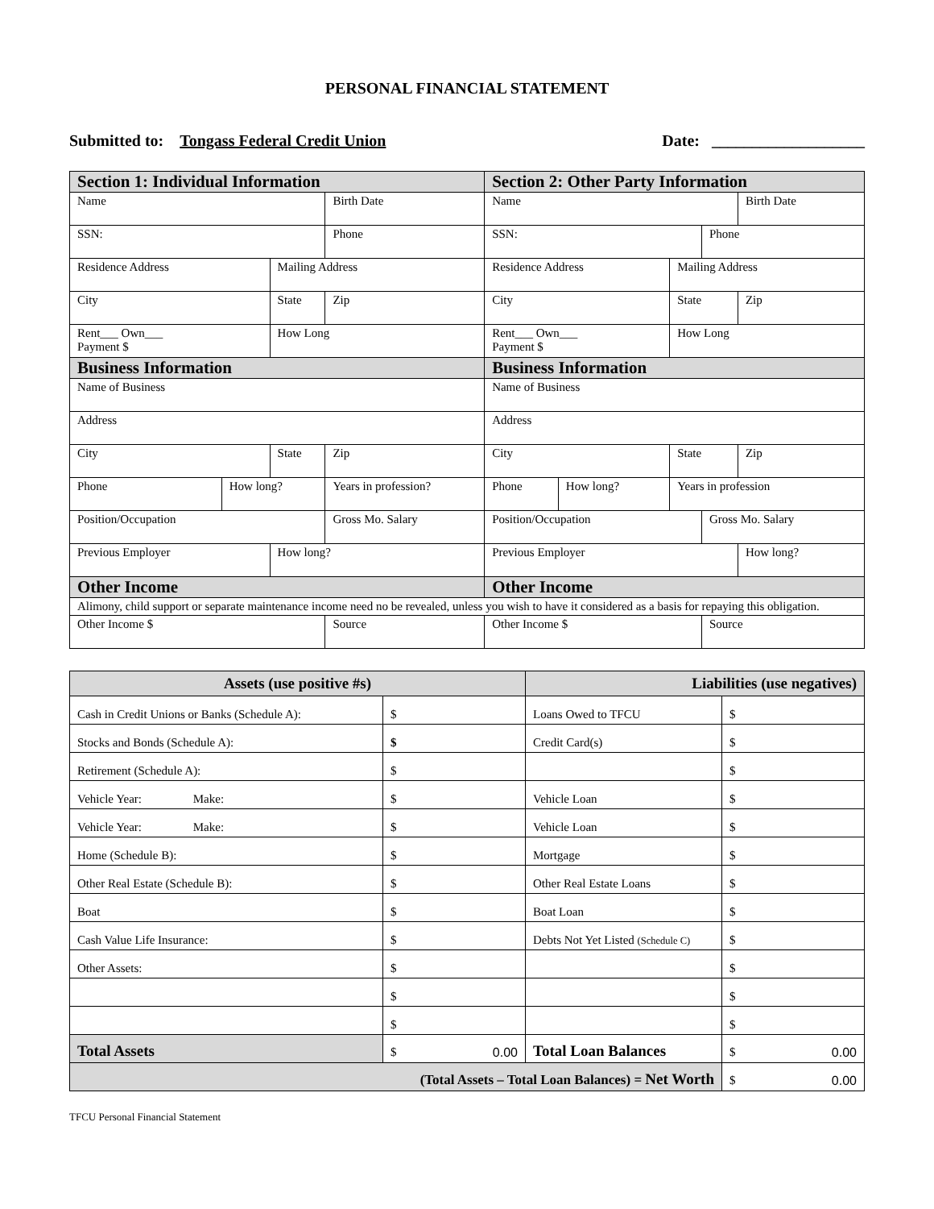PERSONAL FINANCIAL STATEMENT
Submitted to: Tongass Federal Credit Union Date: ___________________
| Section 1: Individual Information | | | | | | Section 2: Other Party Information | | | | |
| --- | --- | --- | --- | --- | --- | --- | --- | --- | --- | --- |
| Name | | | | | Birth Date | Name | | | | Birth Date |
| SSN: | | | | Phone | | SSN: | | | Phone | |
| Residence Address | | Mailing Address | | | | Residence Address | | Mailing Address | | |
| City | | State | | Zip | | City | | State | | Zip |
| Rent___ Own___ Payment $ | | How Long | | | | Rent___ Own___ Payment $ | | How Long | | |
| Business Information | | | | | | Business Information | | | | |
| Name of Business | | | | | | Name of Business | | | | |
| Address | | | | | | Address | | | | |
| City | | State | | Zip | | City | | State | | Zip |
| Phone | How long? | | Years in profession? | | | Phone | How long? | Years in profession | | |
| Position/Occupation | | | Gross Mo. Salary | | | Position/Occupation | | | Gross Mo. Salary | |
| Previous Employer | | How long? | | | | Previous Employer | | | | How long? |
| Other Income | | | | | | Other Income | | | | |
| Alimony, child support or separate maintenance income need no be revealed, unless you wish to have it considered as a basis for repaying this obligation. | | | | | | | | | | |
| Other Income $ | | | Source | | | Other Income $ | | | Source | |
| Assets (use positive #s) | | Liabilities (use negatives) | |
| --- | --- | --- | --- |
| Cash in Credit Unions or Banks (Schedule A): | $ | Loans Owed to TFCU | $ |
| Stocks and Bonds (Schedule A): | $ | Credit Card(s) | $ |
| Retirement (Schedule A): | $ | | $ |
| Vehicle Year: Make: | $ | Vehicle Loan | $ |
| Vehicle Year: Make: | $ | Vehicle Loan | $ |
| Home (Schedule B): | $ | Mortgage | $ |
| Other Real Estate (Schedule B): | $ | Other Real Estate Loans | $ |
| Boat | $ | Boat Loan | $ |
| Cash Value Life Insurance: | $ | Debts Not Yet Listed (Schedule C) | $ |
| Other Assets: | $ | | $ |
| | $ | | $ |
| | $ | | $ |
| Total Assets | $ 0.00 | Total Loan Balances | $ 0.00 |
| (Total Assets – Total Loan Balances) = Net Worth | | | $ 0.00 |
TFCU Personal Financial Statement